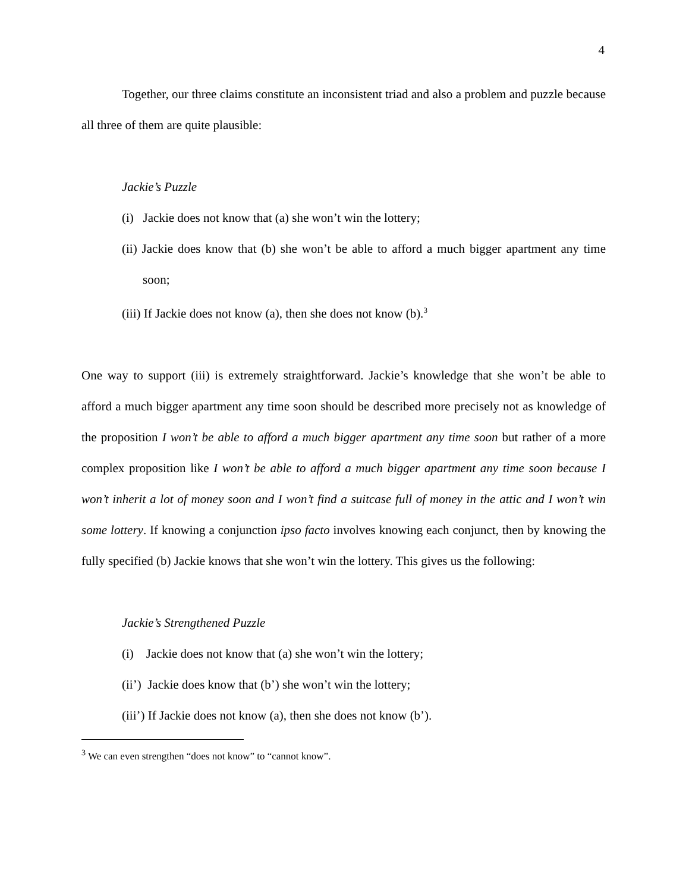4
Together, our three claims constitute an inconsistent triad and also a problem and puzzle because all three of them are quite plausible:
Jackie’s Puzzle
(i) Jackie does not know that (a) she won’t win the lottery;
(ii) Jackie does know that (b) she won’t be able to afford a much bigger apartment any time soon;
(iii) If Jackie does not know (a), then she does not know (b).<sup>3</sup>
One way to support (iii) is extremely straightforward. Jackie’s knowledge that she won’t be able to afford a much bigger apartment any time soon should be described more precisely not as knowledge of the proposition I won’t be able to afford a much bigger apartment any time soon but rather of a more complex proposition like I won’t be able to afford a much bigger apartment any time soon because I won’t inherit a lot of money soon and I won’t find a suitcase full of money in the attic and I won’t win some lottery. If knowing a conjunction ipso facto involves knowing each conjunct, then by knowing the fully specified (b) Jackie knows that she won’t win the lottery. This gives us the following:
Jackie’s Strengthened Puzzle
(i) Jackie does not know that (a) she won’t win the lottery;
(ii’) Jackie does know that (b’) she won’t win the lottery;
(iii’) If Jackie does not know (a), then she does not know (b’).
<sup>3</sup> We can even strengthen “does not know” to “cannot know”.